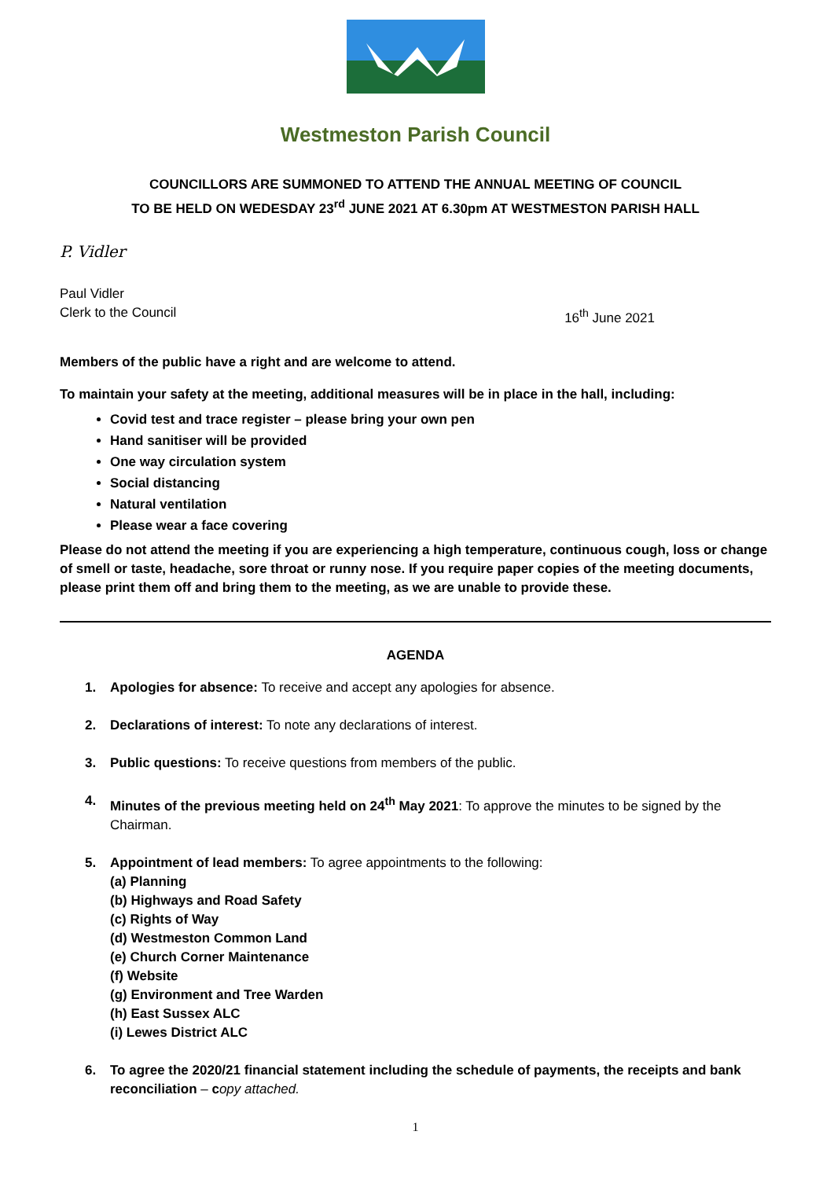Westmeston Parish Council
COUNCILLORS ARE SUMMONED TO ATTEND THE ANNUAL MEETING OF COUNCIL
TO BE HELD ON WEDESDAY 23<sup>rd</sup> JUNE 2021 AT 6.30pm AT WESTMESTON PARISH HALL
P. Vidler
Paul Vidler
Clerk to the Council 16<sup>th</sup> June 2021
Members of the public have a right and are welcome to attend.
To maintain your safety at the meeting, additional measures will be in place in the hall, including:
Covid test and trace register – please bring your own pen
Hand sanitiser will be provided
One way circulation system
Social distancing
Natural ventilation
Please wear a face covering
Please do not attend the meeting if you are experiencing a high temperature, continuous cough, loss or change of smell or taste, headache, sore throat or runny nose. If you require paper copies of the meeting documents, please print them off and bring them to the meeting, as we are unable to provide these.
AGENDA
1. Apologies for absence: To receive and accept any apologies for absence.
2. Declarations of interest: To note any declarations of interest.
3. Public questions: To receive questions from members of the public.
4. Minutes of the previous meeting held on 24<sup>th</sup> May 2021: To approve the minutes to be signed by the Chairman.
5. Appointment of lead members: To agree appointments to the following:
(a) Planning
(b) Highways and Road Safety
(c) Rights of Way
(d) Westmeston Common Land
(e) Church Corner Maintenance
(f) Website
(g) Environment and Tree Warden
(h) East Sussex ALC
(i) Lewes District ALC
6. To agree the 2020/21 financial statement including the schedule of payments, the receipts and bank reconciliation – copy attached.
1